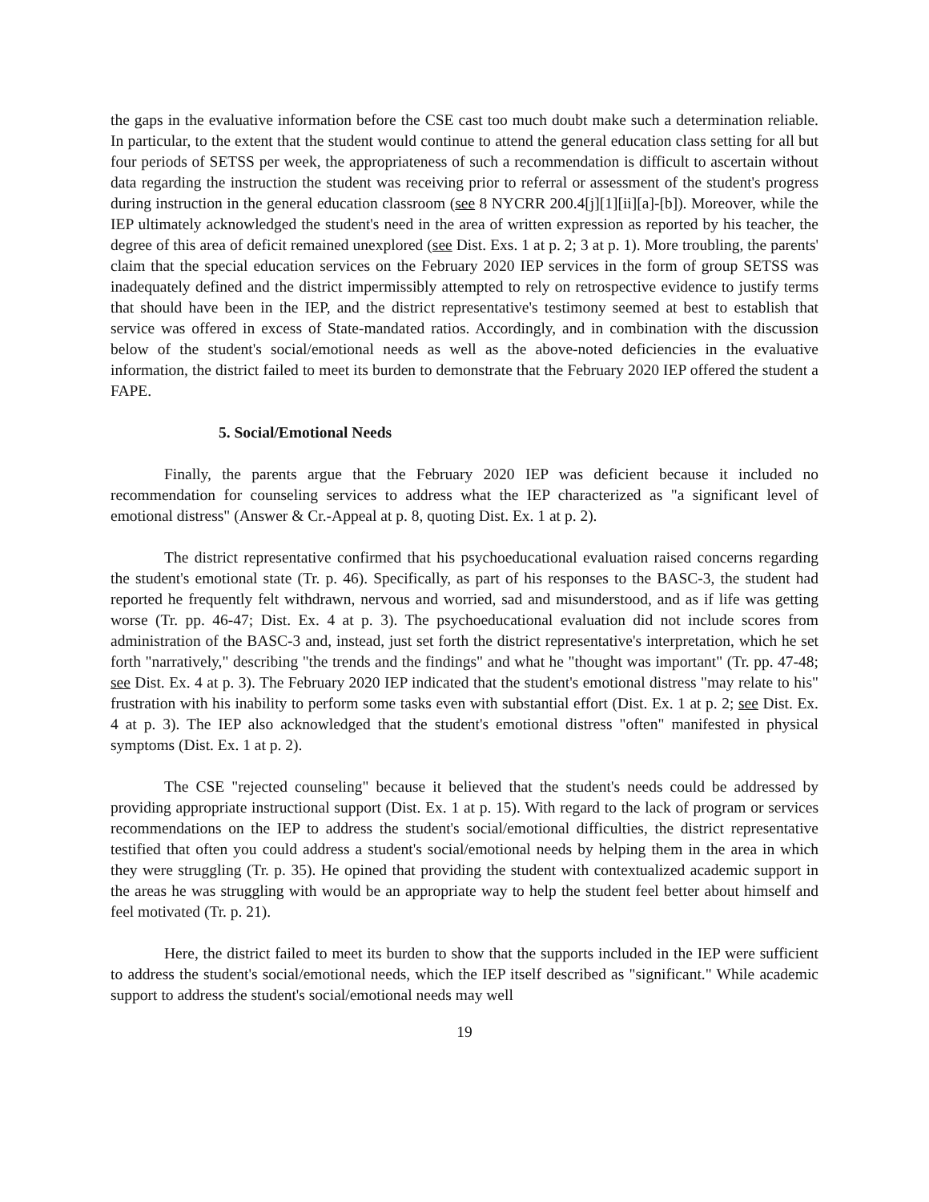the gaps in the evaluative information before the CSE cast too much doubt make such a determination reliable. In particular, to the extent that the student would continue to attend the general education class setting for all but four periods of SETSS per week, the appropriateness of such a recommendation is difficult to ascertain without data regarding the instruction the student was receiving prior to referral or assessment of the student's progress during instruction in the general education classroom (see 8 NYCRR 200.4[j][1][ii][a]-[b]). Moreover, while the IEP ultimately acknowledged the student's need in the area of written expression as reported by his teacher, the degree of this area of deficit remained unexplored (see Dist. Exs. 1 at p. 2; 3 at p. 1). More troubling, the parents' claim that the special education services on the February 2020 IEP services in the form of group SETSS was inadequately defined and the district impermissibly attempted to rely on retrospective evidence to justify terms that should have been in the IEP, and the district representative's testimony seemed at best to establish that service was offered in excess of State-mandated ratios. Accordingly, and in combination with the discussion below of the student's social/emotional needs as well as the above-noted deficiencies in the evaluative information, the district failed to meet its burden to demonstrate that the February 2020 IEP offered the student a FAPE.
5. Social/Emotional Needs
Finally, the parents argue that the February 2020 IEP was deficient because it included no recommendation for counseling services to address what the IEP characterized as "a significant level of emotional distress" (Answer & Cr.-Appeal at p. 8, quoting Dist. Ex. 1 at p. 2).
The district representative confirmed that his psychoeducational evaluation raised concerns regarding the student's emotional state (Tr. p. 46). Specifically, as part of his responses to the BASC-3, the student had reported he frequently felt withdrawn, nervous and worried, sad and misunderstood, and as if life was getting worse (Tr. pp. 46-47; Dist. Ex. 4 at p. 3). The psychoeducational evaluation did not include scores from administration of the BASC-3 and, instead, just set forth the district representative's interpretation, which he set forth "narratively," describing "the trends and the findings" and what he "thought was important" (Tr. pp. 47-48; see Dist. Ex. 4 at p. 3). The February 2020 IEP indicated that the student's emotional distress "may relate to his" frustration with his inability to perform some tasks even with substantial effort (Dist. Ex. 1 at p. 2; see Dist. Ex. 4 at p. 3). The IEP also acknowledged that the student's emotional distress "often" manifested in physical symptoms (Dist. Ex. 1 at p. 2).
The CSE "rejected counseling" because it believed that the student's needs could be addressed by providing appropriate instructional support (Dist. Ex. 1 at p. 15). With regard to the lack of program or services recommendations on the IEP to address the student's social/emotional difficulties, the district representative testified that often you could address a student's social/emotional needs by helping them in the area in which they were struggling (Tr. p. 35). He opined that providing the student with contextualized academic support in the areas he was struggling with would be an appropriate way to help the student feel better about himself and feel motivated (Tr. p. 21).
Here, the district failed to meet its burden to show that the supports included in the IEP were sufficient to address the student's social/emotional needs, which the IEP itself described as "significant." While academic support to address the student's social/emotional needs may well
19